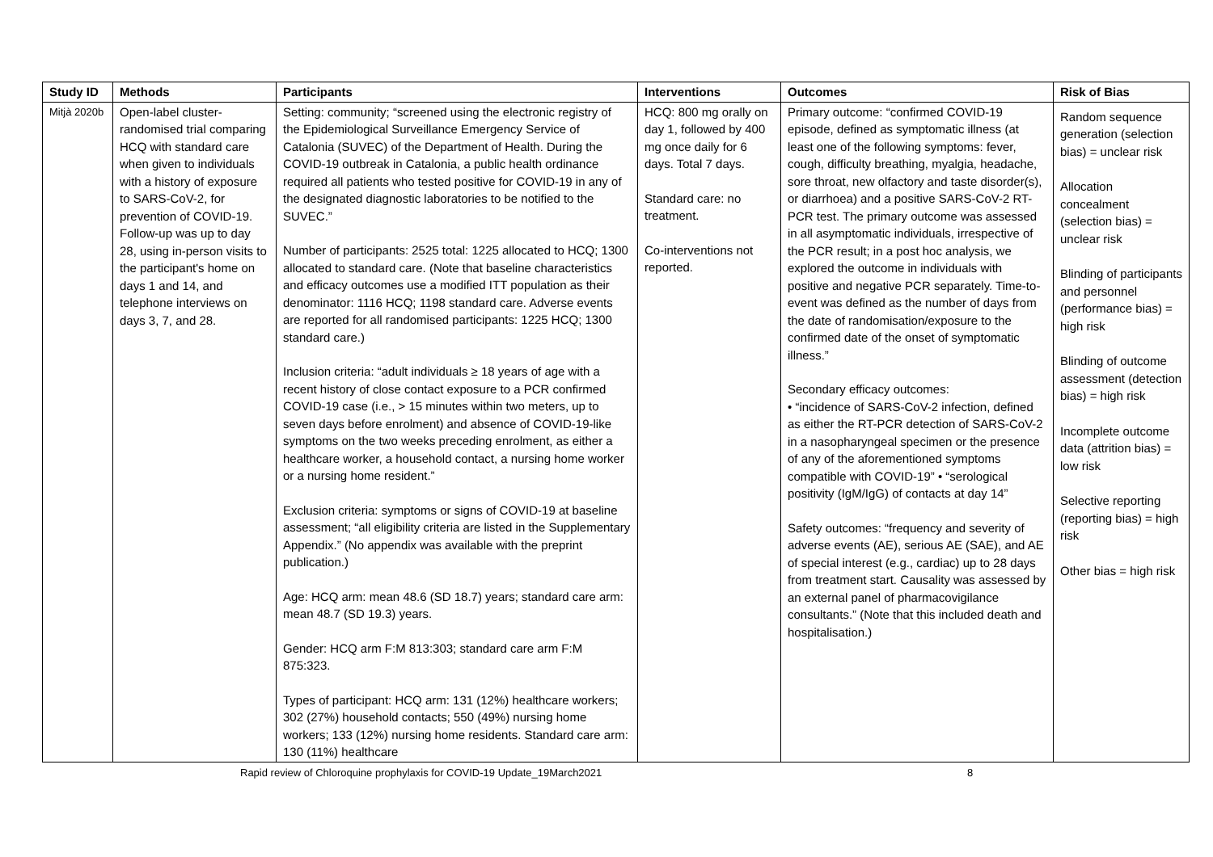| Study ID | Methods | Participants | Interventions | Outcomes | Risk of Bias |
| --- | --- | --- | --- | --- | --- |
| Mitjà 2020b | Open-label cluster-randomised trial comparing HCQ with standard care when given to individuals with a history of exposure to SARS-CoV-2, for prevention of COVID-19. Follow-up was up to day 28, using in-person visits to the participant's home on days 1 and 14, and telephone interviews on days 3, 7, and 28. | Setting: community; “screened using the electronic registry of the Epidemiological Surveillance Emergency Service of Catalonia (SUVEC) of the Department of Health. During the COVID-19 outbreak in Catalonia, a public health ordinance required all patients who tested positive for COVID-19 in any of the designated diagnostic laboratories to be notified to the SUVEC.” Number of participants: 2525 total: 1225 allocated to HCQ; 1300 allocated to standard care. (Note that baseline characteristics and efficacy outcomes use a modified ITT population as their denominator: 1116 HCQ; 1198 standard care. Adverse events are reported for all randomised participants: 1225 HCQ; 1300 standard care.) Inclusion criteria: “adult individuals ≥ 18 years of age with a recent history of close contact exposure to a PCR confirmed COVID-19 case (i.e., > 15 minutes within two meters, up to seven days before enrolment) and absence of COVID-19-like symptoms on the two weeks preceding enrolment, as either a healthcare worker, a household contact, a nursing home worker or a nursing home resident.” Exclusion criteria: symptoms or signs of COVID-19 at baseline assessment; “all eligibility criteria are listed in the Supplementary Appendix.” (No appendix was available with the preprint publication.) Age: HCQ arm: mean 48.6 (SD 18.7) years; standard care arm: mean 48.7 (SD 19.3) years. Gender: HCQ arm F:M 813:303; standard care arm F:M 875:323. Types of participant: HCQ arm: 131 (12%) healthcare workers; 302 (27%) household contacts; 550 (49%) nursing home workers; 133 (12%) nursing home residents. Standard care arm: 130 (11%) healthcare | HCQ: 800 mg orally on day 1, followed by 400 mg once daily for 6 days. Total 7 days. Standard care: no treatment. Co-interventions not reported. | Primary outcome: “confirmed COVID-19 episode, defined as symptomatic illness (at least one of the following symptoms: fever, cough, difficulty breathing, myalgia, headache, sore throat, new olfactory and taste disorder(s), or diarrhoea) and a positive SARS-CoV-2 RT-PCR test. The primary outcome was assessed in all asymptomatic individuals, irrespective of the PCR result; in a post hoc analysis, we explored the outcome in individuals with positive and negative PCR separately. Time-to-event was defined as the number of days from the date of randomisation/exposure to the confirmed date of the onset of symptomatic illness.” Secondary efficacy outcomes: • “incidence of SARS-CoV-2 infection, defined as either the RT-PCR detection of SARS-CoV-2 in a nasopharyngeal specimen or the presence of any of the aforementioned symptoms compatible with COVID-19” • “serological positivity (IgM/IgG) of contacts at day 14” Safety outcomes: “frequency and severity of adverse events (AE), serious AE (SAE), and AE of special interest (e.g., cardiac) up to 28 days from treatment start. Causality was assessed by an external panel of pharmacovigilance consultants.” (Note that this included death and hospitalisation.) | Random sequence generation (selection bias) = unclear risk Allocation concealment (selection bias) = unclear risk Blinding of participants and personnel (performance bias) = high risk Blinding of outcome assessment (detection bias) = high risk Incomplete outcome data (attrition bias) = low risk Selective reporting (reporting bias) = high risk Other bias = high risk |
Rapid review of Chloroquine prophylaxis for COVID-19 Update_19March2021 8